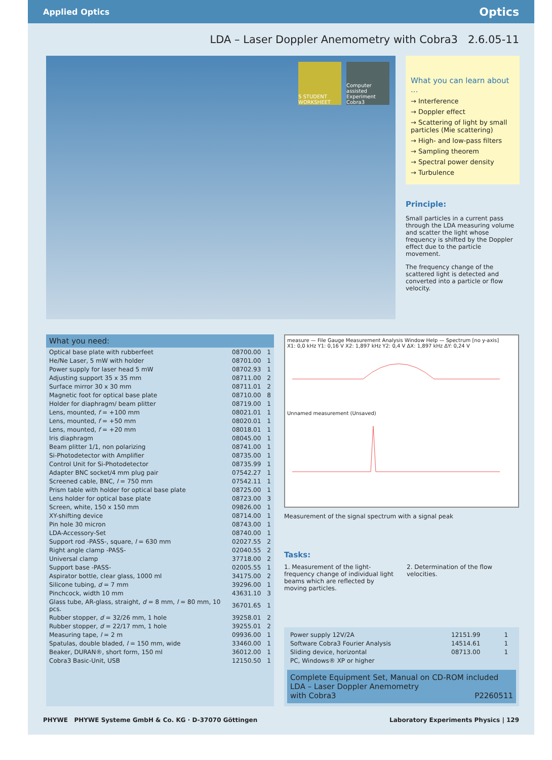Applied Optics Optics
LDA – Laser Doppler Anemometry with Cobra3 2.6.05-11
S STUDENT WORKSHEET
Computer assisted Experiment Cobra3
What you can learn about ...
→ Interference
→ Doppler effect
→ Scattering of light by small particles (Mie scattering)
→ High- and low-pass filters
→ Sampling theorem
→ Spectral power density
→ Turbulence
Principle:
Small particles in a current pass through the LDA measuring volume and scatter the light whose frequency is shifted by the Doppler effect due to the particle movement.
The frequency change of the scattered light is detected and converted into a particle or flow velocity.
What you need:
| Optical base plate with rubberfeet | 08700.00 | 1 |
| He/Ne Laser, 5 mW with holder | 08701.00 | 1 |
| Power supply for laser head 5 mW | 08702.93 | 1 |
| Adjusting support 35 x 35 mm | 08711.00 | 2 |
| Surface mirror 30 x 30 mm | 08711.01 | 2 |
| Magnetic foot for optical base plate | 08710.00 | 8 |
| Holder for diaphragm/ beam plitter | 08719.00 | 1 |
| Lens, mounted, f = +100 mm | 08021.01 | 1 |
| Lens, mounted, f = +50 mm | 08020.01 | 1 |
| Lens, mounted, f = +20 mm | 08018.01 | 1 |
| Iris diaphragm | 08045.00 | 1 |
| Beam plitter 1/1, non polarizing | 08741.00 | 1 |
| Si-Photodetector with Amplifier | 08735.00 | 1 |
| Control Unit for Si-Photodetector | 08735.99 | 1 |
| Adapter BNC socket/4 mm plug pair | 07542.27 | 1 |
| Screened cable, BNC, l = 750 mm | 07542.11 | 1 |
| Prism table with holder for optical base plate | 08725.00 | 1 |
| Lens holder for optical base plate | 08723.00 | 3 |
| Screen, white, 150 x 150 mm | 09826.00 | 1 |
| XY-shifting device | 08714.00 | 1 |
| Pin hole 30 micron | 08743.00 | 1 |
| LDA-Accessory-Set | 08740.00 | 1 |
| Support rod -PASS-, square, l = 630 mm | 02027.55 | 2 |
| Right angle clamp -PASS- | 02040.55 | 2 |
| Universal clamp | 37718.00 | 2 |
| Support base -PASS- | 02005.55 | 1 |
| Aspirator bottle, clear glass, 1000 ml | 34175.00 | 2 |
| Silicone tubing, d = 7 mm | 39296.00 | 1 |
| Pinchcock, width 10 mm | 43631.10 | 3 |
| Glass tube, AR-glass, straight, d = 8 mm, l = 80 mm, 10 pcs. | 36701.65 | 1 |
| Rubber stopper, d = 32/26 mm, 1 hole | 39258.01 | 2 |
| Rubber stopper, d = 22/17 mm, 1 hole | 39255.01 | 2 |
| Measuring tape, l = 2 m | 09936.00 | 1 |
| Spatulas, double bladed, l = 150 mm, wide | 33460.00 | 1 |
| Beaker, DURAN®, short form, 150 ml | 36012.00 | 1 |
| Cobra3 Basic-Unit, USB | 12150.50 | 1 |
measure — File Gauge Measurement Analysis Window Help — Spectrum [no y-axis]
X1: 0,0 kHz Y1: 0,16 V X2: 1,897 kHz Y2: 0,4 V ΔX: 1,897 kHz ΔY: 0,24 V
Unnamed measurement (Unsaved)
Measurement of the signal spectrum with a signal peak
Tasks:
1. Measurement of the light-frequency change of individual light beams which are reflected by moving particles.
2. Determination of the flow velocities.
| Power supply 12V/2A | 12151.99 | 1 |
| Software Cobra3 Fourier Analysis | 14514.61 | 1 |
| Sliding device, horizontal | 08713.00 | 1 |
| PC, Windows® XP or higher | | |
Complete Equipment Set, Manual on CD-ROM included
LDA – Laser Doppler Anemometry
with Cobra3 P2260511
PHYWE PHYWE Systeme GmbH & Co. KG · D-37070 Göttingen Laboratory Experiments Physics | 129